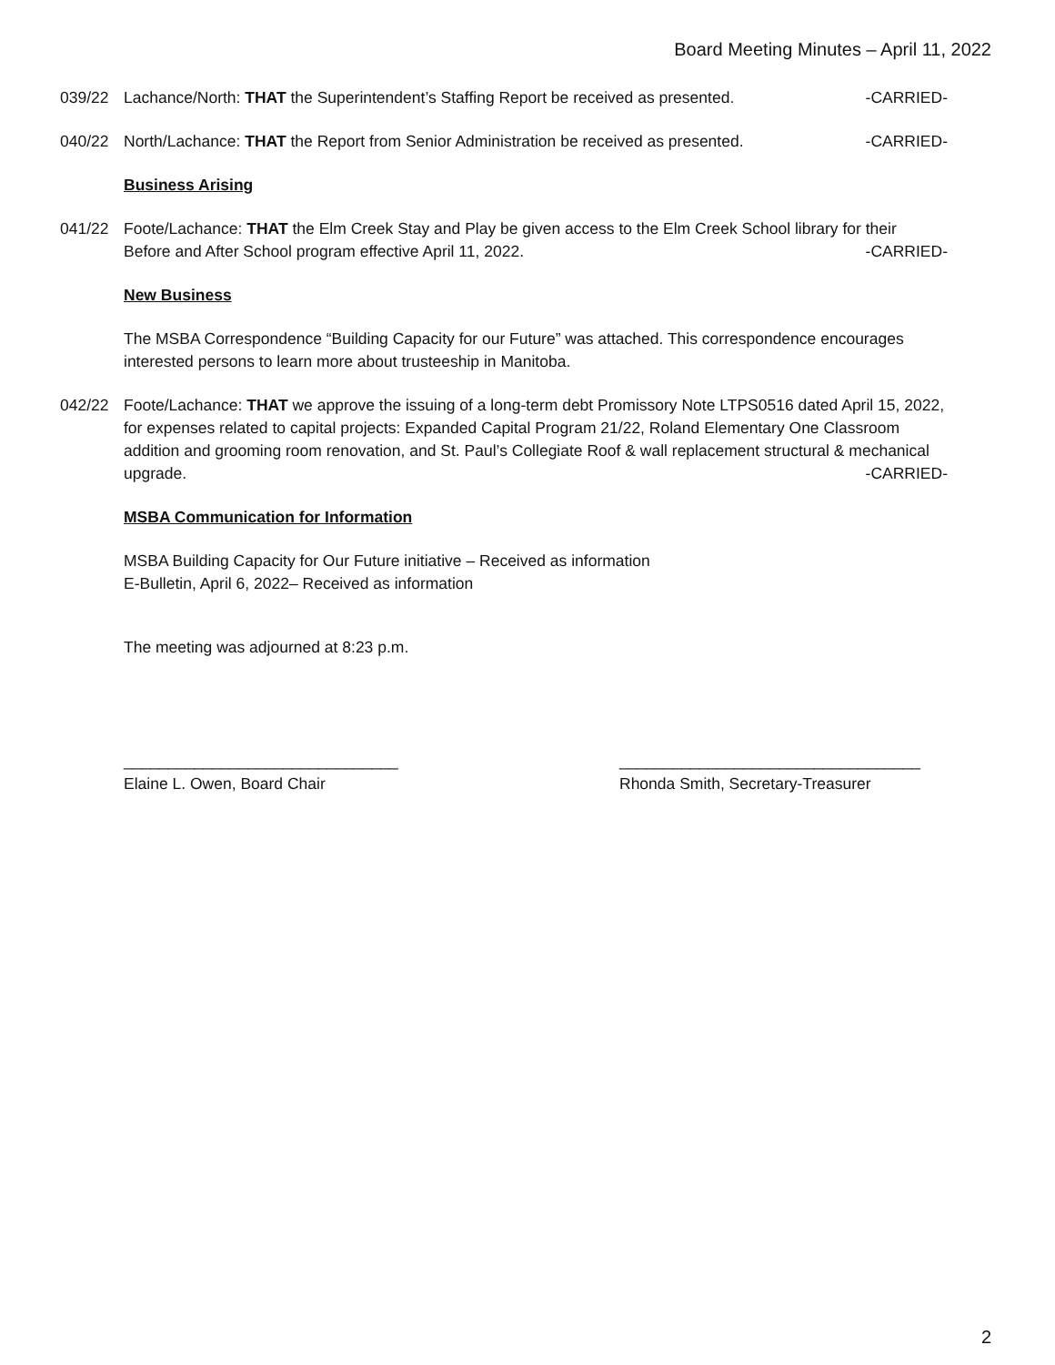Board Meeting Minutes – April 11, 2022
039/22 Lachance/North: THAT the Superintendent’s Staffing Report be received as presented. -CARRIED-
040/22 North/Lachance: THAT the Report from Senior Administration be received as presented. -CARRIED-
Business Arising
041/22 Foote/Lachance: THAT the Elm Creek Stay and Play be given access to the Elm Creek School library for their Before and After School program effective April 11, 2022. -CARRIED-
New Business
The MSBA Correspondence “Building Capacity for our Future” was attached. This correspondence encourages interested persons to learn more about trusteeship in Manitoba.
042/22 Foote/Lachance: THAT we approve the issuing of a long-term debt Promissory Note LTPS0516 dated April 15, 2022, for expenses related to capital projects: Expanded Capital Program 21/22, Roland Elementary One Classroom addition and grooming room renovation, and St. Paul’s Collegiate Roof & wall replacement structural & mechanical upgrade. -CARRIED-
MSBA Communication for Information
MSBA Building Capacity for Our Future initiative – Received as information
E-Bulletin, April 6, 2022– Received as information
The meeting was adjourned at 8:23 p.m.
_______________________________
Elaine L. Owen, Board Chair
__________________________________
Rhonda Smith, Secretary-Treasurer
2